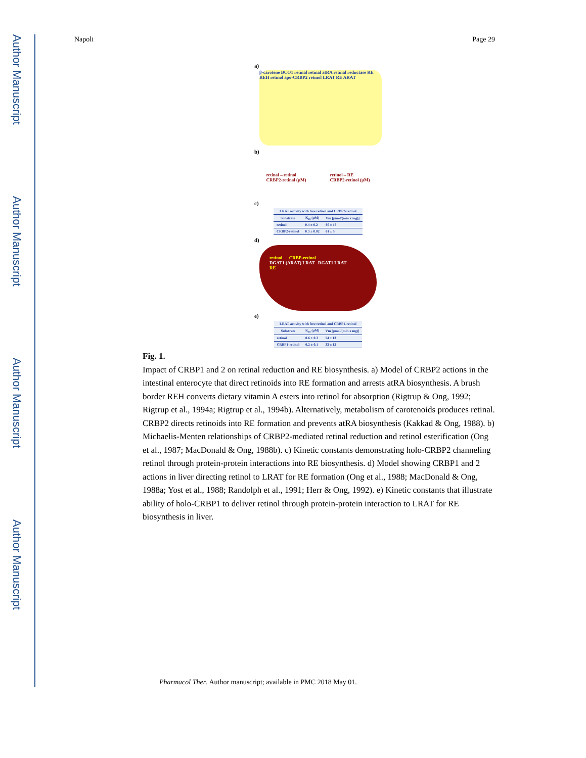Author Manuscript
Author Manuscript
Author Manuscript
Author Manuscript
Napoli Page 29
a)
β-carotene BCO1 retinal retinal atRA retinal reductase RE REH retinol apo-CRBP2 retinol LRAT RE ARAT
b)
retinal→retinol
CRBP2-retinal (μM) retinol→RE
CRBP2-retinol (μM)
c)
| LRAT activity with free retinol and CRBP2-retinol | | |
| --- | --- | --- |
| Substrate | K<sub>m</sub> (μM) | Vm [pmol/(min x mg)] |
| retinol | 0.4 ± 0.2 | 80 ± 15 |
| CRBP2-retinol | 0.3 ± 0.02 | 61 ± 5 |
d)
retinol CRBP-retinol
DGAT1 (ARAT) LRAT DGAT1 LRAT
RE
e)
| LRAT activity with free retinol and CRBP1-retinol | | |
| --- | --- | --- |
| Substrate | K<sub>m</sub> (μM) | Vm [pmol/(min x mg)] |
| retinol | 0.6 ± 0.3 | 54 ± 13 |
| CRBP1-retinol | 0.2 ± 0.1 | 33 ± 12 |
Fig. 1.
Impact of CRBP1 and 2 on retinal reduction and RE biosynthesis. a) Model of CRBP2 actions in the intestinal enterocyte that direct retinoids into RE formation and arrests atRA biosynthesis. A brush border REH converts dietary vitamin A esters into retinol for absorption (Rigtrup & Ong, 1992; Rigtrup et al., 1994a; Rigtrup et al., 1994b). Alternatively, metabolism of carotenoids produces retinal. CRBP2 directs retinoids into RE formation and prevents atRA biosynthesis (Kakkad & Ong, 1988). b) Michaelis-Menten relationships of CRBP2-mediated retinal reduction and retinol esterification (Ong et al., 1987; MacDonald & Ong, 1988b). c) Kinetic constants demonstrating holo-CRBP2 channeling retinol through protein-protein interactions into RE biosynthesis. d) Model showing CRBP1 and 2 actions in liver directing retinol to LRAT for RE formation (Ong et al., 1988; MacDonald & Ong, 1988a; Yost et al., 1988; Randolph et al., 1991; Herr & Ong, 1992). e) Kinetic constants that illustrate ability of holo-CRBP1 to deliver retinol through protein-protein interaction to LRAT for RE biosynthesis in liver.
Pharmacol Ther. Author manuscript; available in PMC 2018 May 01.